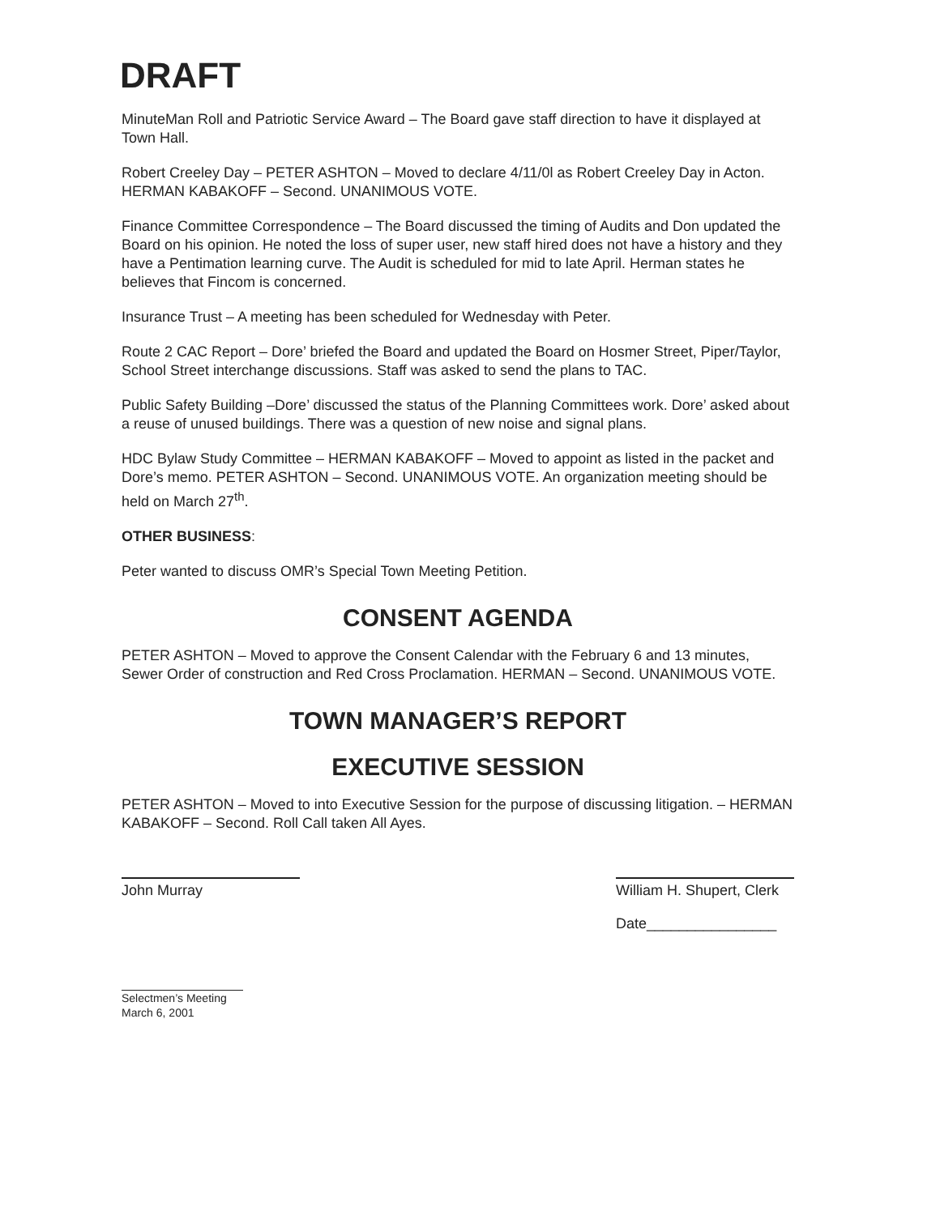DRAFT
MinuteMan Roll and Patriotic Service Award – The Board gave staff direction to have it displayed at Town Hall.
Robert Creeley Day – PETER ASHTON – Moved to declare 4/11/0l as Robert Creeley Day in Acton. HERMAN KABAKOFF – Second. UNANIMOUS VOTE.
Finance Committee Correspondence – The Board discussed the timing of Audits and Don updated the Board on his opinion. He noted the loss of super user, new staff hired does not have a history and they have a Pentimation learning curve. The Audit is scheduled for mid to late April. Herman states he believes that Fincom is concerned.
Insurance Trust – A meeting has been scheduled for Wednesday with Peter.
Route 2 CAC Report – Dore’ briefed the Board and updated the Board on Hosmer Street, Piper/Taylor, School Street interchange discussions. Staff was asked to send the plans to TAC.
Public Safety Building –Dore’ discussed the status of the Planning Committees work. Dore’ asked about a reuse of unused buildings. There was a question of new noise and signal plans.
HDC Bylaw Study Committee – HERMAN KABAKOFF – Moved to appoint as listed in the packet and Dore’s memo. PETER ASHTON – Second. UNANIMOUS VOTE. An organization meeting should be held on March 27<sup>th</sup>.
OTHER BUSINESS:
Peter wanted to discuss OMR’s Special Town Meeting Petition.
CONSENT AGENDA
PETER ASHTON – Moved to approve the Consent Calendar with the February 6 and 13 minutes, Sewer Order of construction and Red Cross Proclamation. HERMAN – Second. UNANIMOUS VOTE.
TOWN MANAGER’S REPORT
EXECUTIVE SESSION
PETER ASHTON – Moved to into Executive Session for the purpose of discussing litigation. – HERMAN KABAKOFF – Second. Roll Call taken All Ayes.
John Murray William H. Shupert, Clerk
Date________________
Selectmen’s Meeting
March 6, 2001